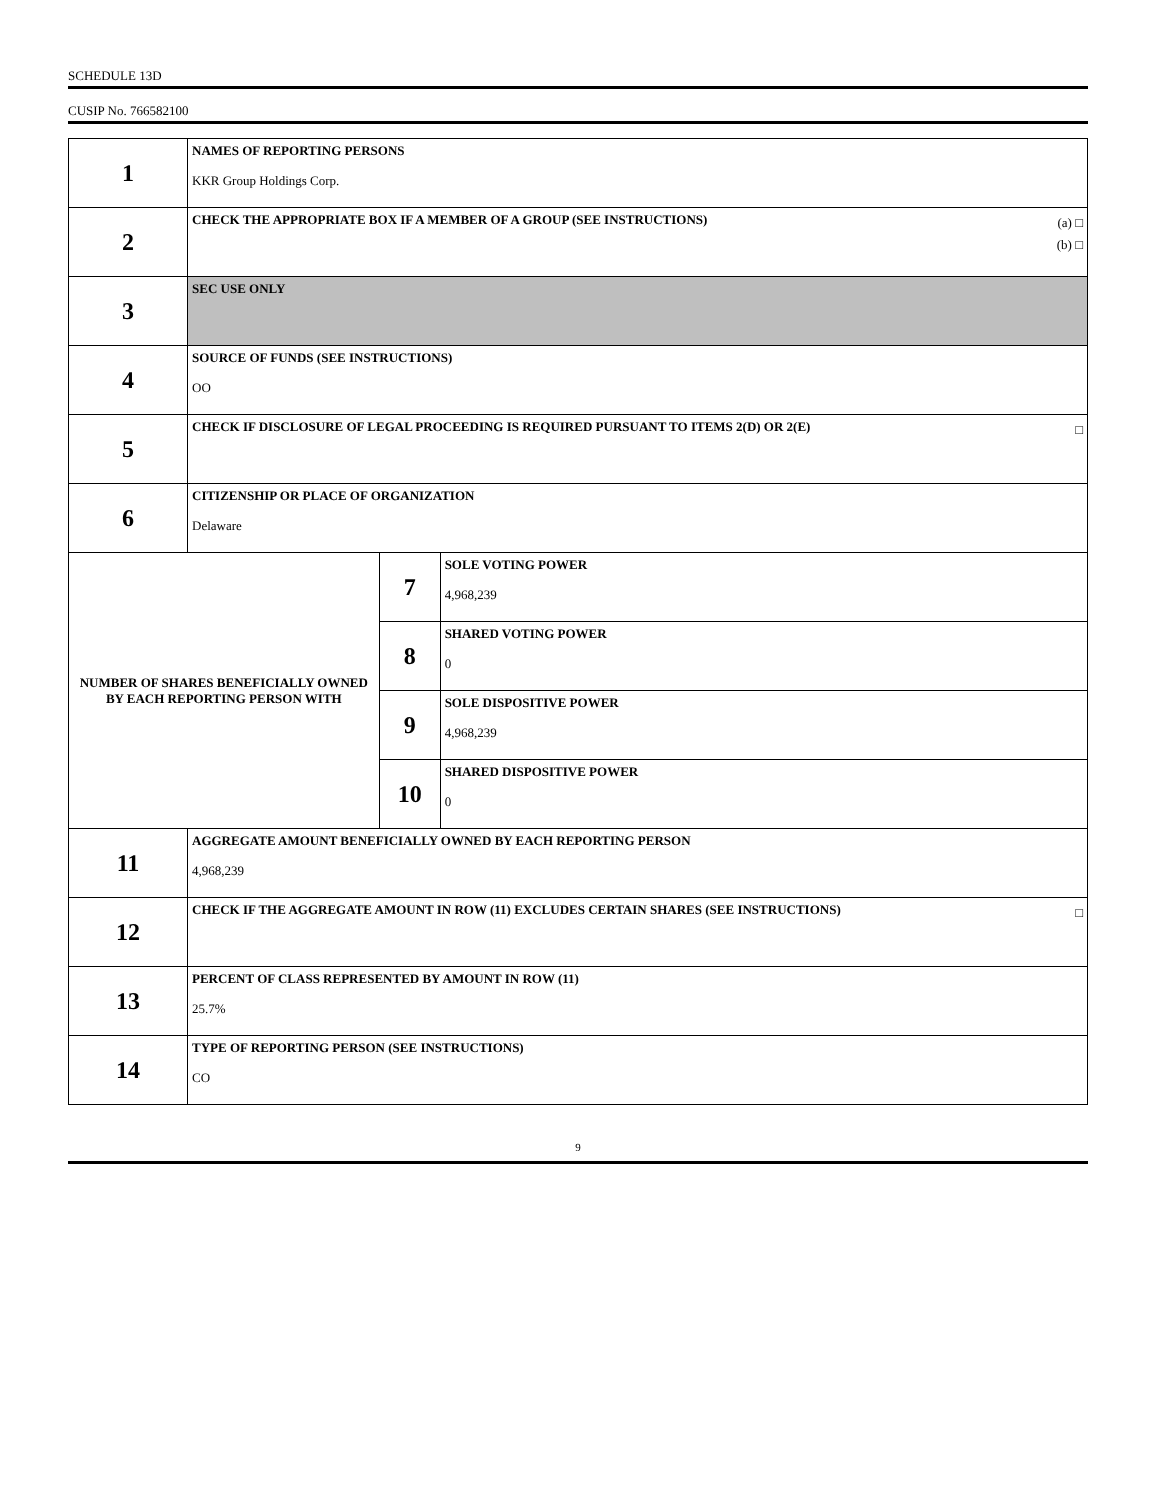SCHEDULE 13D
CUSIP No. 766582100
| 1 | NAMES OF REPORTING PERSONS KKR Group Holdings Corp. | | |
| 2 | (a) □ (b) □ CHECK THE APPROPRIATE BOX IF A MEMBER OF A GROUP (SEE INSTRUCTIONS) | | |
| 3 | SEC USE ONLY | | |
| 4 | SOURCE OF FUNDS (SEE INSTRUCTIONS) OO | | |
| 5 | □ CHECK IF DISCLOSURE OF LEGAL PROCEEDING IS REQUIRED PURSUANT TO ITEMS 2(D) OR 2(E) | | |
| 6 | CITIZENSHIP OR PLACE OF ORGANIZATION Delaware | | |
| NUMBER OF SHARES BENEFICIALLY OWNED BY EACH REPORTING PERSON WITH | | 7 | SOLE VOTING POWER 4,968,239 |
| | | 8 | SHARED VOTING POWER 0 |
| | | 9 | SOLE DISPOSITIVE POWER 4,968,239 |
| | | 10 | SHARED DISPOSITIVE POWER 0 |
| 11 | AGGREGATE AMOUNT BENEFICIALLY OWNED BY EACH REPORTING PERSON 4,968,239 | | |
| 12 | □ CHECK IF THE AGGREGATE AMOUNT IN ROW (11) EXCLUDES CERTAIN SHARES (SEE INSTRUCTIONS) | | |
| 13 | PERCENT OF CLASS REPRESENTED BY AMOUNT IN ROW (11) 25.7% | | |
| 14 | TYPE OF REPORTING PERSON (SEE INSTRUCTIONS) CO | | |
9